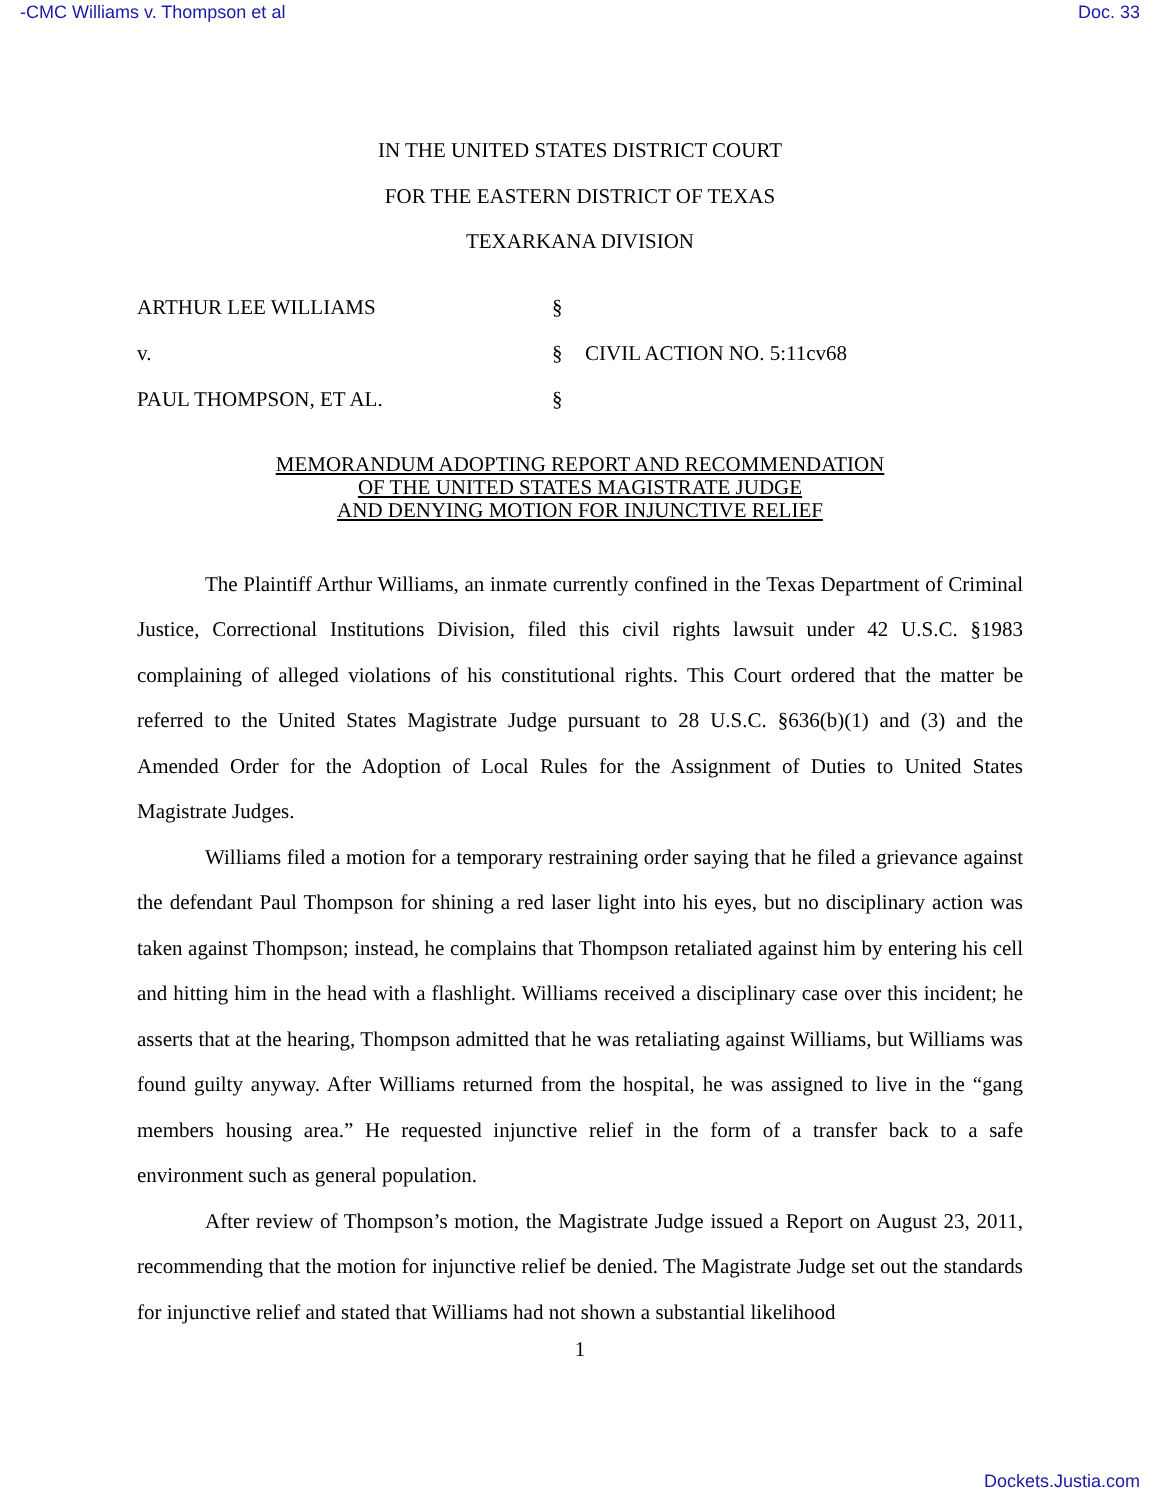-CMC Williams v. Thompson et al Doc. 33
IN THE UNITED STATES DISTRICT COURT
FOR THE EASTERN DISTRICT OF TEXAS
TEXARKANA DIVISION
ARTHUR LEE WILLIAMS §
v. § CIVIL ACTION NO. 5:11cv68
PAUL THOMPSON, ET AL. §
MEMORANDUM ADOPTING REPORT AND RECOMMENDATION
OF THE UNITED STATES MAGISTRATE JUDGE
AND DENYING MOTION FOR INJUNCTIVE RELIEF
The Plaintiff Arthur Williams, an inmate currently confined in the Texas Department of Criminal Justice, Correctional Institutions Division, filed this civil rights lawsuit under 42 U.S.C. §1983 complaining of alleged violations of his constitutional rights. This Court ordered that the matter be referred to the United States Magistrate Judge pursuant to 28 U.S.C. §636(b)(1) and (3) and the Amended Order for the Adoption of Local Rules for the Assignment of Duties to United States Magistrate Judges.
Williams filed a motion for a temporary restraining order saying that he filed a grievance against the defendant Paul Thompson for shining a red laser light into his eyes, but no disciplinary action was taken against Thompson; instead, he complains that Thompson retaliated against him by entering his cell and hitting him in the head with a flashlight. Williams received a disciplinary case over this incident; he asserts that at the hearing, Thompson admitted that he was retaliating against Williams, but Williams was found guilty anyway. After Williams returned from the hospital, he was assigned to live in the “gang members housing area.” He requested injunctive relief in the form of a transfer back to a safe environment such as general population.
After review of Thompson’s motion, the Magistrate Judge issued a Report on August 23, 2011, recommending that the motion for injunctive relief be denied. The Magistrate Judge set out the standards for injunctive relief and stated that Williams had not shown a substantial likelihood
1
Dockets.Justia.com